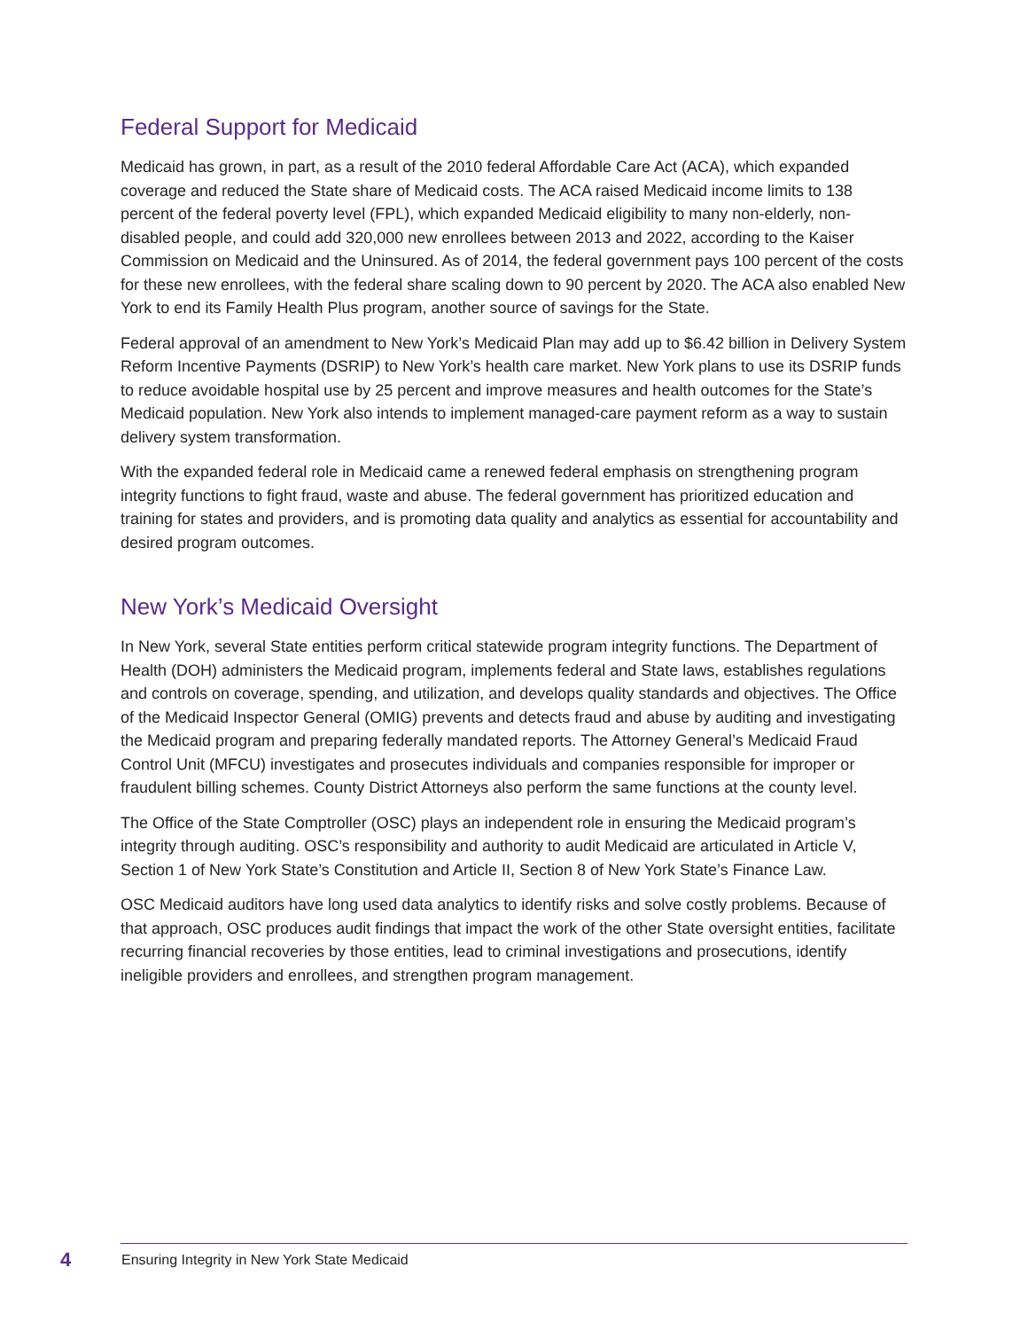Federal Support for Medicaid
Medicaid has grown, in part, as a result of the 2010 federal Affordable Care Act (ACA), which expanded coverage and reduced the State share of Medicaid costs. The ACA raised Medicaid income limits to 138 percent of the federal poverty level (FPL), which expanded Medicaid eligibility to many non-elderly, non-disabled people, and could add 320,000 new enrollees between 2013 and 2022, according to the Kaiser Commission on Medicaid and the Uninsured. As of 2014, the federal government pays 100 percent of the costs for these new enrollees, with the federal share scaling down to 90 percent by 2020. The ACA also enabled New York to end its Family Health Plus program, another source of savings for the State.
Federal approval of an amendment to New York’s Medicaid Plan may add up to $6.42 billion in Delivery System Reform Incentive Payments (DSRIP) to New York’s health care market. New York plans to use its DSRIP funds to reduce avoidable hospital use by 25 percent and improve measures and health outcomes for the State’s Medicaid population. New York also intends to implement managed-care payment reform as a way to sustain delivery system transformation.
With the expanded federal role in Medicaid came a renewed federal emphasis on strengthening program integrity functions to fight fraud, waste and abuse. The federal government has prioritized education and training for states and providers, and is promoting data quality and analytics as essential for accountability and desired program outcomes.
New York’s Medicaid Oversight
In New York, several State entities perform critical statewide program integrity functions. The Department of Health (DOH) administers the Medicaid program, implements federal and State laws, establishes regulations and controls on coverage, spending, and utilization, and develops quality standards and objectives. The Office of the Medicaid Inspector General (OMIG) prevents and detects fraud and abuse by auditing and investigating the Medicaid program and preparing federally mandated reports. The Attorney General’s Medicaid Fraud Control Unit (MFCU) investigates and prosecutes individuals and companies responsible for improper or fraudulent billing schemes. County District Attorneys also perform the same functions at the county level.
The Office of the State Comptroller (OSC) plays an independent role in ensuring the Medicaid program’s integrity through auditing. OSC’s responsibility and authority to audit Medicaid are articulated in Article V, Section 1 of New York State’s Constitution and Article II, Section 8 of New York State’s Finance Law.
OSC Medicaid auditors have long used data analytics to identify risks and solve costly problems. Because of that approach, OSC produces audit findings that impact the work of the other State oversight entities, facilitate recurring financial recoveries by those entities, lead to criminal investigations and prosecutions, identify ineligible providers and enrollees, and strengthen program management.
4
Ensuring Integrity in New York State Medicaid